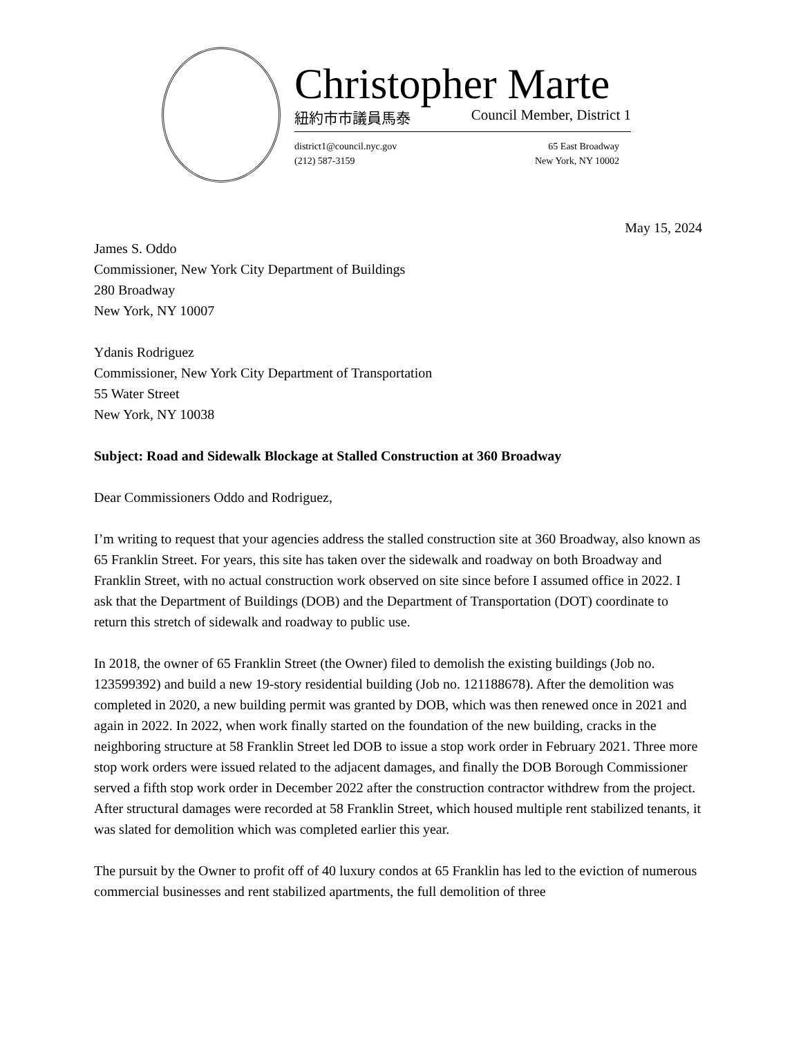Christopher Marte
紐約市市議員馬泰 Council Member, District 1
district1@council.nyc.gov
(212) 587-3159
65 East Broadway
New York, NY 10002
May 15, 2024
James S. Oddo
Commissioner, New York City Department of Buildings
280 Broadway
New York, NY 10007
Ydanis Rodriguez
Commissioner, New York City Department of Transportation
55 Water Street
New York, NY 10038
Subject: Road and Sidewalk Blockage at Stalled Construction at 360 Broadway
Dear Commissioners Oddo and Rodriguez,
I’m writing to request that your agencies address the stalled construction site at 360 Broadway, also known as 65 Franklin Street. For years, this site has taken over the sidewalk and roadway on both Broadway and Franklin Street, with no actual construction work observed on site since before I assumed office in 2022. I ask that the Department of Buildings (DOB) and the Department of Transportation (DOT) coordinate to return this stretch of sidewalk and roadway to public use.
In 2018, the owner of 65 Franklin Street (the Owner) filed to demolish the existing buildings (Job no. 123599392) and build a new 19-story residential building (Job no. 121188678). After the demolition was completed in 2020, a new building permit was granted by DOB, which was then renewed once in 2021 and again in 2022. In 2022, when work finally started on the foundation of the new building, cracks in the neighboring structure at 58 Franklin Street led DOB to issue a stop work order in February 2021. Three more stop work orders were issued related to the adjacent damages, and finally the DOB Borough Commissioner served a fifth stop work order in December 2022 after the construction contractor withdrew from the project. After structural damages were recorded at 58 Franklin Street, which housed multiple rent stabilized tenants, it was slated for demolition which was completed earlier this year.
The pursuit by the Owner to profit off of 40 luxury condos at 65 Franklin has led to the eviction of numerous commercial businesses and rent stabilized apartments, the full demolition of three